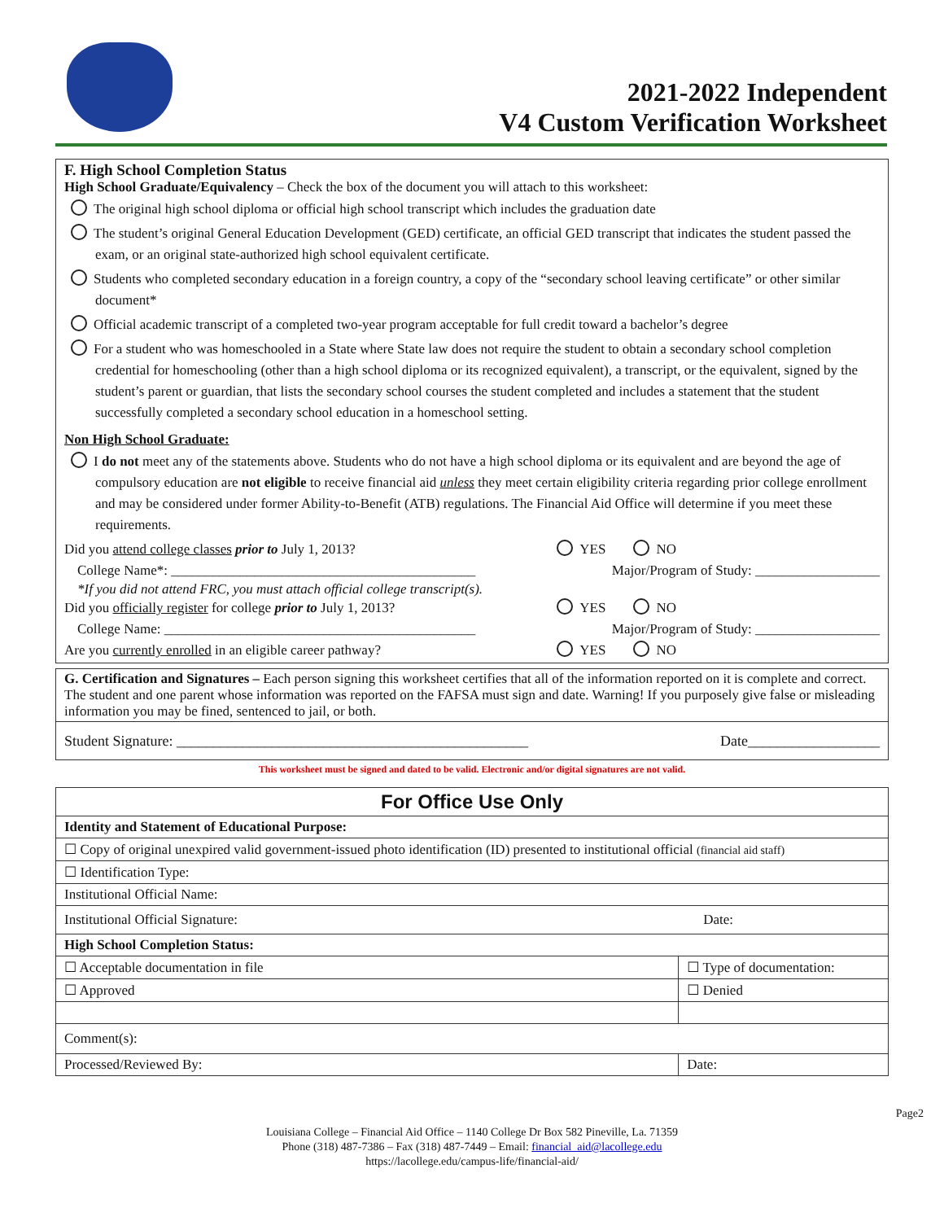2021-2022 Independent
V4 Custom Verification Worksheet
F. High School Completion Status
High School Graduate/Equivalency – Check the box of the document you will attach to this worksheet:
The original high school diploma or official high school transcript which includes the graduation date
The student’s original General Education Development (GED) certificate, an official GED transcript that indicates the student passed the exam, or an original state-authorized high school equivalent certificate.
Students who completed secondary education in a foreign country, a copy of the “secondary school leaving certificate” or other similar document*
Official academic transcript of a completed two-year program acceptable for full credit toward a bachelor’s degree
For a student who was homeschooled in a State where State law does not require the student to obtain a secondary school completion credential for homeschooling (other than a high school diploma or its recognized equivalent), a transcript, or the equivalent, signed by the student’s parent or guardian, that lists the secondary school courses the student completed and includes a statement that the student successfully completed a secondary school education in a homeschool setting.
Non High School Graduate:
I do not meet any of the statements above. Students who do not have a high school diploma or its equivalent and are beyond the age of compulsory education are not eligible to receive financial aid unless they meet certain eligibility criteria regarding prior college enrollment and may be considered under former Ability-to-Benefit (ATB) regulations. The Financial Aid Office will determine if you meet these requirements.
Did you attend college classes prior to July 1, 2013? YES NO
College Name*: ____________________________________________ Major/Program of Study: __________________
*If you did not attend FRC, you must attach official college transcript(s).
Did you officially register for college prior to July 1, 2013? YES NO
College Name: _____________________________________________ Major/Program of Study: __________________
Are you currently enrolled in an eligible career pathway? YES NO
G. Certification and Signatures – Each person signing this worksheet certifies that all of the information reported on it is complete and correct. The student and one parent whose information was reported on the FAFSA must sign and date. Warning! If you purposely give false or misleading information you may be fined, sentenced to jail, or both.
Student Signature: ________________________________________________ Date__________________
This worksheet must be signed and dated to be valid. Electronic and/or digital signatures are not valid.
| For Office Use Only | | |
| Identity and Statement of Educational Purpose: | | |
| ☐ Copy of original unexpired valid government-issued photo identification (ID) presented to institutional official (financial aid staff) | | |
| ☐ Identification Type: | | |
| Institutional Official Name: | | |
| Institutional Official Signature: Date: | | |
| High School Completion Status: | | |
| ☐ Acceptable documentation in file | ☐ Type of documentation: | |
| ☐ Approved | ☐ Denied | |
| Comment(s): | | |
| Processed/Reviewed By: | | Date: |
Page2
Louisiana College – Financial Aid Office – 1140 College Dr Box 582 Pineville, La. 71359
Phone (318) 487-7386 – Fax (318) 487-7449 – Email: financial_aid@lacollege.edu
https://lacollege.edu/campus-life/financial-aid/